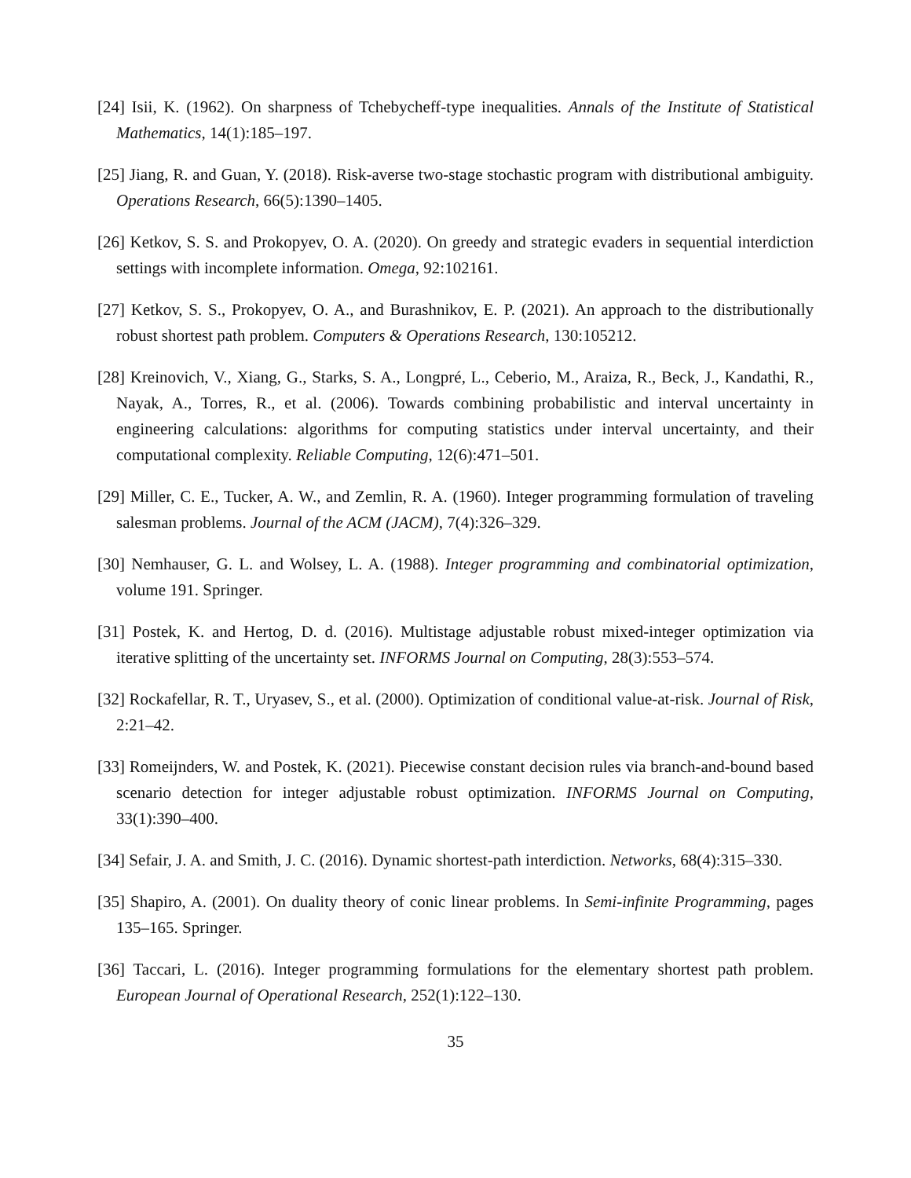[24] Isii, K. (1962). On sharpness of Tchebycheff-type inequalities. Annals of the Institute of Statistical Mathematics, 14(1):185–197.
[25] Jiang, R. and Guan, Y. (2018). Risk-averse two-stage stochastic program with distributional ambiguity. Operations Research, 66(5):1390–1405.
[26] Ketkov, S. S. and Prokopyev, O. A. (2020). On greedy and strategic evaders in sequential interdiction settings with incomplete information. Omega, 92:102161.
[27] Ketkov, S. S., Prokopyev, O. A., and Burashnikov, E. P. (2021). An approach to the distributionally robust shortest path problem. Computers & Operations Research, 130:105212.
[28] Kreinovich, V., Xiang, G., Starks, S. A., Longpré, L., Ceberio, M., Araiza, R., Beck, J., Kandathi, R., Nayak, A., Torres, R., et al. (2006). Towards combining probabilistic and interval uncertainty in engineering calculations: algorithms for computing statistics under interval uncertainty, and their computational complexity. Reliable Computing, 12(6):471–501.
[29] Miller, C. E., Tucker, A. W., and Zemlin, R. A. (1960). Integer programming formulation of traveling salesman problems. Journal of the ACM (JACM), 7(4):326–329.
[30] Nemhauser, G. L. and Wolsey, L. A. (1988). Integer programming and combinatorial optimization, volume 191. Springer.
[31] Postek, K. and Hertog, D. d. (2016). Multistage adjustable robust mixed-integer optimization via iterative splitting of the uncertainty set. INFORMS Journal on Computing, 28(3):553–574.
[32] Rockafellar, R. T., Uryasev, S., et al. (2000). Optimization of conditional value-at-risk. Journal of Risk, 2:21–42.
[33] Romeijnders, W. and Postek, K. (2021). Piecewise constant decision rules via branch-and-bound based scenario detection for integer adjustable robust optimization. INFORMS Journal on Computing, 33(1):390–400.
[34] Sefair, J. A. and Smith, J. C. (2016). Dynamic shortest-path interdiction. Networks, 68(4):315–330.
[35] Shapiro, A. (2001). On duality theory of conic linear problems. In Semi-infinite Programming, pages 135–165. Springer.
[36] Taccari, L. (2016). Integer programming formulations for the elementary shortest path problem. European Journal of Operational Research, 252(1):122–130.
35